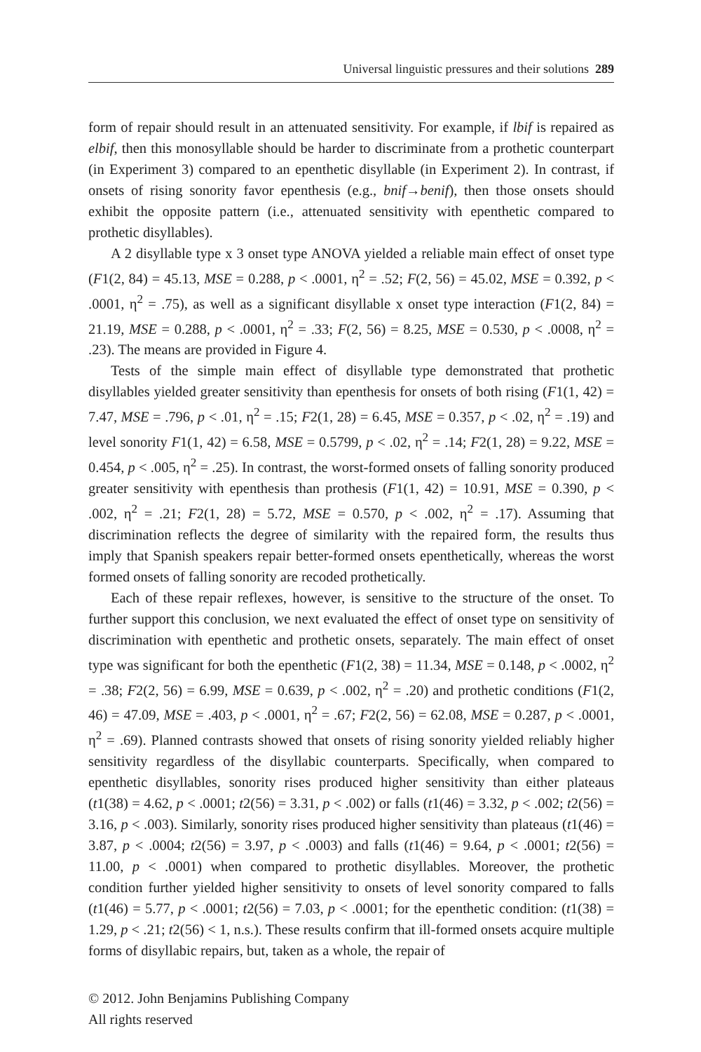Universal linguistic pressures and their solutions 289
form of repair should result in an attenuated sensitivity. For example, if lbif is repaired as elbif, then this monosyllable should be harder to discriminate from a prothetic counterpart (in Experiment 3) compared to an epenthetic disyllable (in Experiment 2). In contrast, if onsets of rising sonority favor epenthesis (e.g., bnif→benif), then those onsets should exhibit the opposite pattern (i.e., attenuated sensitivity with epenthetic compared to prothetic disyllables).
A 2 disyllable type x 3 onset type ANOVA yielded a reliable main effect of onset type (F1(2, 84) = 45.13, MSE = 0.288, p < .0001, η<sup>2</sup> = .52; F(2, 56) = 45.02, MSE = 0.392, p < .0001, η<sup>2</sup> = .75), as well as a significant disyllable x onset type interaction (F1(2, 84) = 21.19, MSE = 0.288, p < .0001, η<sup>2</sup> = .33; F(2, 56) = 8.25, MSE = 0.530, p < .0008, η<sup>2</sup> = .23). The means are provided in Figure 4.
Tests of the simple main effect of disyllable type demonstrated that prothetic disyllables yielded greater sensitivity than epenthesis for onsets of both rising (F1(1, 42) = 7.47, MSE = .796, p < .01, η<sup>2</sup> = .15; F2(1, 28) = 6.45, MSE = 0.357, p < .02, η<sup>2</sup> = .19) and level sonority F1(1, 42) = 6.58, MSE = 0.5799, p < .02, η<sup>2</sup> = .14; F2(1, 28) = 9.22, MSE = 0.454, p < .005, η<sup>2</sup> = .25). In contrast, the worst-formed onsets of falling sonority produced greater sensitivity with epenthesis than prothesis (F1(1, 42) = 10.91, MSE = 0.390, p < .002, η<sup>2</sup> = .21; F2(1, 28) = 5.72, MSE = 0.570, p < .002, η<sup>2</sup> = .17). Assuming that discrimination reflects the degree of similarity with the repaired form, the results thus imply that Spanish speakers repair better-formed onsets epenthetically, whereas the worst formed onsets of falling sonority are recoded prothetically.
Each of these repair reflexes, however, is sensitive to the structure of the onset. To further support this conclusion, we next evaluated the effect of onset type on sensitivity of discrimination with epenthetic and prothetic onsets, separately. The main effect of onset type was significant for both the epenthetic (F1(2, 38) = 11.34, MSE = 0.148, p < .0002, η<sup>2</sup> = .38; F2(2, 56) = 6.99, MSE = 0.639, p < .002, η<sup>2</sup> = .20) and prothetic conditions (F1(2, 46) = 47.09, MSE = .403, p < .0001, η<sup>2</sup> = .67; F2(2, 56) = 62.08, MSE = 0.287, p < .0001, η<sup>2</sup> = .69). Planned contrasts showed that onsets of rising sonority yielded reliably higher sensitivity regardless of the disyllabic counterparts. Specifically, when compared to epenthetic disyllables, sonority rises produced higher sensitivity than either plateaus (t1(38) = 4.62, p < .0001; t2(56) = 3.31, p < .002) or falls (t1(46) = 3.32, p < .002; t2(56) = 3.16, p < .003). Similarly, sonority rises produced higher sensitivity than plateaus (t1(46) = 3.87, p < .0004; t2(56) = 3.97, p < .0003) and falls (t1(46) = 9.64, p < .0001; t2(56) = 11.00, p < .0001) when compared to prothetic disyllables. Moreover, the prothetic condition further yielded higher sensitivity to onsets of level sonority compared to falls (t1(46) = 5.77, p < .0001; t2(56) = 7.03, p < .0001; for the epenthetic condition: (t1(38) = 1.29, p < .21; t2(56) < 1, n.s.). These results confirm that ill-formed onsets acquire multiple forms of disyllabic repairs, but, taken as a whole, the repair of
© 2012. John Benjamins Publishing Company
All rights reserved